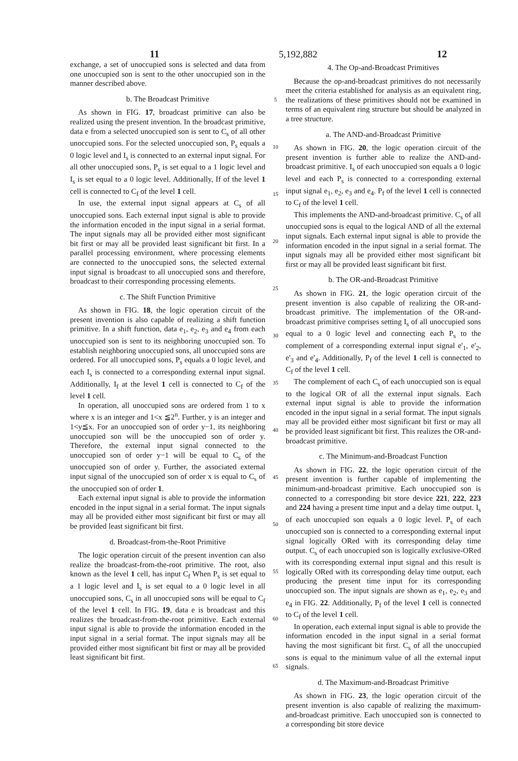11 5,192,882 12
exchange, a set of unoccupied sons is selected and data from one unoccupied son is sent to the other unoccupied son in the manner described above.
b. The Broadcast Primitive
As shown in FIG. 17, broadcast primitive can also be realized using the present invention. In the broadcast primitive, data e from a selected unoccupied son is sent to C<sub>s</sub> of all other unoccupied sons. For the selected unoccupied son, P<sub>s</sub> equals a 0 logic level and I<sub>s</sub> is connected to an external input signal. For all other unoccupied sons, P<sub>s</sub> is set equal to a 1 logic level and I<sub>s</sub> is set equal to a 0 logic level. Additionally, If of the level 1 cell is connected to C<sub>f</sub> of the level 1 cell.
In use, the external input signal appears at C<sub>s</sub> of all unoccupied sons. Each external input signal is able to provide the information encoded in the input signal in a serial format. The input signals may all be provided either most significant bit first or may all be provided least significant bit first. In a parallel processing environment, where processing elements are connected to the unoccupied sons, the selected external input signal is broadcast to all unoccupied sons and therefore, broadcast to their corresponding processing elements.
c. The Shift Function Primitive
As shown in FIG. 18, the logic operation circuit of the present invention is also capable of realizing a shift function primitive. In a shift function, data e<sub>1</sub>, e<sub>2</sub>, e<sub>3</sub> and e<sub>4</sub> from each unoccupied son is sent to its neighboring unoccupied son. To establish neighboring unoccupied sons, all unoccupied sons are ordered. For all unoccupied sons, P<sub>s</sub> equals a 0 logic level, and each I<sub>s</sub> is connected to a corresponding external input signal. Additionally, I<sub>f</sub> at the level 1 cell is connected to C<sub>f</sub> of the level 1 cell.
In operation, all unoccupied sons are ordered from 1 to x where x is an integer and 1<x ≦2<sup>n</sup>. Further, y is an integer and 1<y≦x. For an unoccupied son of order y−1, its neighboring unoccupied son will be the unoccupied son of order y. Therefore, the external input signal connected to the unoccupied son of order y−1 will be equal to C<sub>s</sub> of the unoccupied son of order y. Further, the associated external input signal of the unoccupied son of order x is equal to C<sub>s</sub> of the unoccupied son of order 1.
Each external input signal is able to provide the information encoded in the input signal in a serial format. The input signals may all be provided either most significant bit first or may all be provided least significant bit first.
d. Broadcast-from-the-Root Primitive
The logic operation circuit of the present invention can also realize the broadcast-from-the-root primitive. The root, also known as the level 1 cell, has input C<sub>f</sub> When P<sub>s</sub> is set equal to a 1 logic level and I<sub>s</sub> is set equal to a 0 logic level in all unoccupied sons, C<sub>s</sub> in all unoccupied sons will be equal to C<sub>f</sub> of the level 1 cell. In FIG. 19, data e is broadcast and this realizes the broadcast-from-the-root primitive. Each external input signal is able to provide the information encoded in the input signal in a serial format. The input signals may all be provided either most significant bit first or may all be provided least significant bit first.
5
10
15
20
25
30
35
40
45
50
55
60
65
4. The Op-and-Broadcast Primitives
Because the op-and-broadcast primitives do not necessarily meet the criteria established for analysis as an equivalent ring, the realizations of these primitives should not be examined in terms of an equivalent ring structure but should be analyzed in a tree structure.
a. The AND-and-Broadcast Primitive
As shown in FIG. 20, the logic operation circuit of the present invention is further able to realize the AND-and-broadcast primitive. I<sub>s</sub> of each unoccupied son equals a 0 logic level and each P<sub>s</sub> is connected to a corresponding external input signal e<sub>1</sub>, e<sub>2</sub>, e<sub>3</sub> and e<sub>4</sub>. P<sub>f</sub> of the level 1 cell is connected to C<sub>f</sub> of the level 1 cell.
This implements the AND-and-broadcast primitive. C<sub>s</sub> of all unoccupied sons is equal to the logical AND of all the external input signals. Each external input signal is able to provide the information encoded in the input signal in a serial format. The input signals may all be provided either most significant bit first or may all be provided least significant bit first.
b. The OR-and-Broadcast Primitive
As shown in FIG. 21, the logic operation circuit of the present invention is also capable of realizing the OR-and-broadcast primitive. The implementation of the OR-and-broadcast primitive comprises setting I<sub>s</sub> of all unoccupied sons equal to a 0 logic level and connecting each P<sub>s</sub> to the complement of a corresponding external input signal e'<sub>1</sub>, e'<sub>2</sub>, e'<sub>3</sub> and e'<sub>4</sub>. Additionally, P<sub>f</sub> of the level 1 cell is connected to C<sub>f</sub> of the level 1 cell.
The complement of each C<sub>s</sub> of each unoccupied son is equal to the logical OR of all the external input signals. Each external input signal is able to provide the information encoded in the input signal in a serial format. The input signals may all be provided either most significant bit first or may all be provided least significant bit first. This realizes the OR-and-broadcast primitive.
c. The Minimum-and-Broadcast Function
As shown in FIG. 22, the logic operation circuit of the present invention is further capable of implementing the minimum-and-broadcast primitive. Each unoccupied son is connected to a corresponding bit store device 221, 222, 223 and 224 having a present time input and a delay time output. I<sub>s</sub> of each unoccupied son equals a 0 logic level. P<sub>s</sub> of each unoccupied son is connected to a corresponding external input signal logically ORed with its corresponding delay time output. C<sub>s</sub> of each unoccupied son is logically exclusive-ORed with its corresponding external input signal and this result is logically ORed with its corresponding delay time output, each producing the present time input for its corresponding unoccupied son. The input signals are shown as e<sub>1</sub>, e<sub>2</sub>, e<sub>3</sub> and e<sub>4</sub> in FIG. 22. Additionally, P<sub>f</sub> of the level 1 cell is connected to C<sub>f</sub> of the level 1 cell.
In operation, each external input signal is able to provide the information encoded in the input signal in a serial format having the most significant bit first. C<sub>s</sub> of all the unoccupied sons is equal to the minimum value of all the external input signals.
d. The Maximum-and-Broadcast Primitive
As shown in FIG. 23, the logic operation circuit of the present invention is also capable of realizing the maximum-and-broadcast primitive. Each unoccupied son is connected to a corresponding bit store device